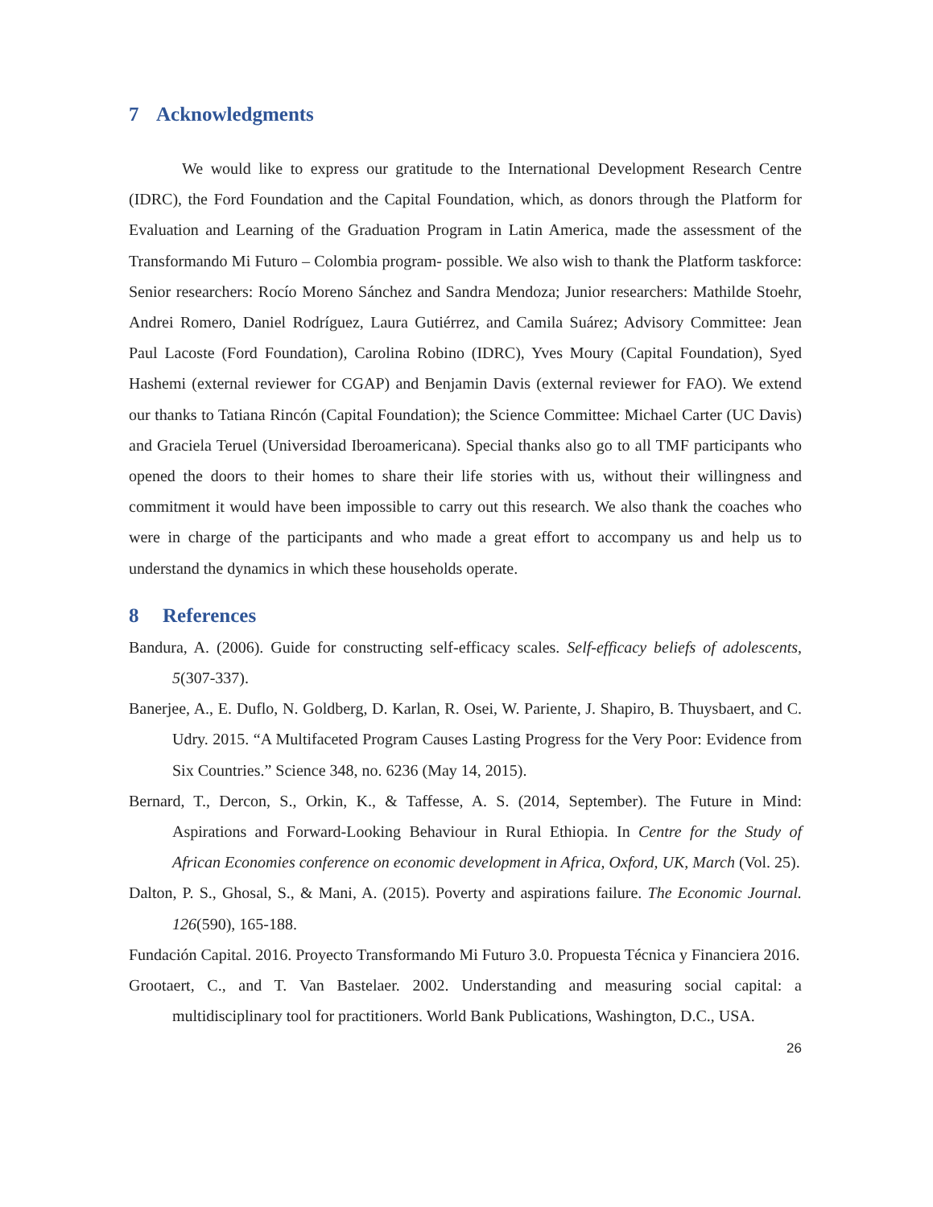7 Acknowledgments
We would like to express our gratitude to the International Development Research Centre (IDRC), the Ford Foundation and the Capital Foundation, which, as donors through the Platform for Evaluation and Learning of the Graduation Program in Latin America, made the assessment of the Transformando Mi Futuro – Colombia program- possible. We also wish to thank the Platform taskforce: Senior researchers: Rocío Moreno Sánchez and Sandra Mendoza; Junior researchers: Mathilde Stoehr, Andrei Romero, Daniel Rodríguez, Laura Gutiérrez, and Camila Suárez; Advisory Committee: Jean Paul Lacoste (Ford Foundation), Carolina Robino (IDRC), Yves Moury (Capital Foundation), Syed Hashemi (external reviewer for CGAP) and Benjamin Davis (external reviewer for FAO). We extend our thanks to Tatiana Rincón (Capital Foundation); the Science Committee: Michael Carter (UC Davis) and Graciela Teruel (Universidad Iberoamericana). Special thanks also go to all TMF participants who opened the doors to their homes to share their life stories with us, without their willingness and commitment it would have been impossible to carry out this research. We also thank the coaches who were in charge of the participants and who made a great effort to accompany us and help us to understand the dynamics in which these households operate.
8 References
Bandura, A. (2006). Guide for constructing self-efficacy scales. Self-efficacy beliefs of adolescents, 5(307-337).
Banerjee, A., E. Duflo, N. Goldberg, D. Karlan, R. Osei, W. Pariente, J. Shapiro, B. Thuysbaert, and C. Udry. 2015. “A Multifaceted Program Causes Lasting Progress for the Very Poor: Evidence from Six Countries.” Science 348, no. 6236 (May 14, 2015).
Bernard, T., Dercon, S., Orkin, K., & Taffesse, A. S. (2014, September). The Future in Mind: Aspirations and Forward-Looking Behaviour in Rural Ethiopia. In Centre for the Study of African Economies conference on economic development in Africa, Oxford, UK, March (Vol. 25).
Dalton, P. S., Ghosal, S., & Mani, A. (2015). Poverty and aspirations failure. The Economic Journal. 126(590), 165-188.
Fundación Capital. 2016. Proyecto Transformando Mi Futuro 3.0. Propuesta Técnica y Financiera 2016.
Grootaert, C., and T. Van Bastelaer. 2002. Understanding and measuring social capital: a multidisciplinary tool for practitioners. World Bank Publications, Washington, D.C., USA.
26